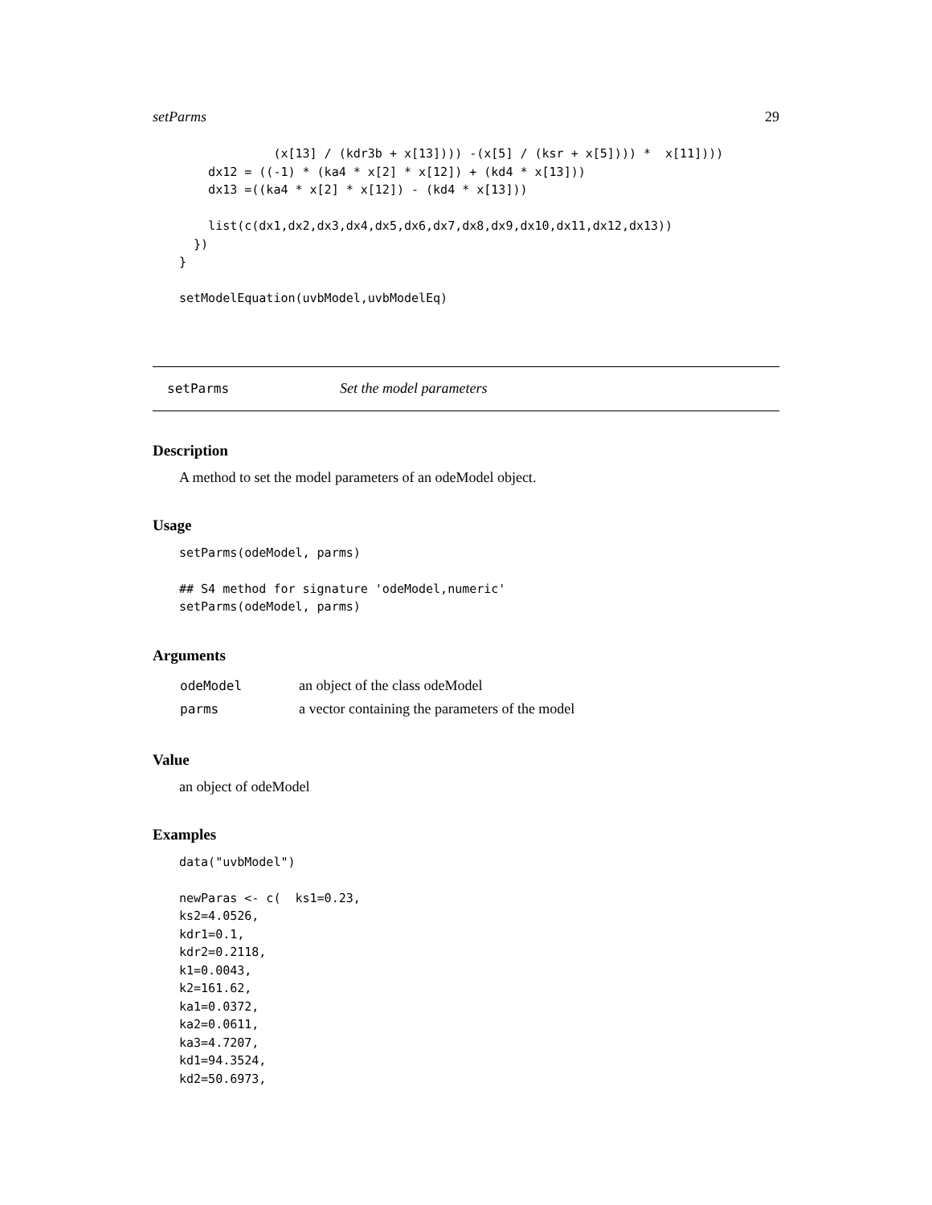setParms 29
             (x[13] / (kdr3b + x[13]))) -(x[5] / (ksr + x[5]))) *  x[11])))
    dx12 = ((-1) * (ka4 * x[2] * x[12]) + (kd4 * x[13]))
    dx13 =((ka4 * x[2] * x[12]) - (kd4 * x[13]))

    list(c(dx1,dx2,dx3,dx4,dx5,dx6,dx7,dx8,dx9,dx10,dx11,dx12,dx13))
  })
}

setModelEquation(uvbModel,uvbModelEq)
setParms Set the model parameters
Description
A method to set the model parameters of an odeModel object.
Usage
setParms(odeModel, parms)

## S4 method for signature 'odeModel,numeric'
setParms(odeModel, parms)
Arguments
| odeModel | an object of the class odeModel |
| parms | a vector containing the parameters of the model |
Value
an object of odeModel
Examples
data("uvbModel")

newParas <- c(  ks1=0.23,
ks2=4.0526,
kdr1=0.1,
kdr2=0.2118,
k1=0.0043,
k2=161.62,
ka1=0.0372,
ka2=0.0611,
ka3=4.7207,
kd1=94.3524,
kd2=50.6973,